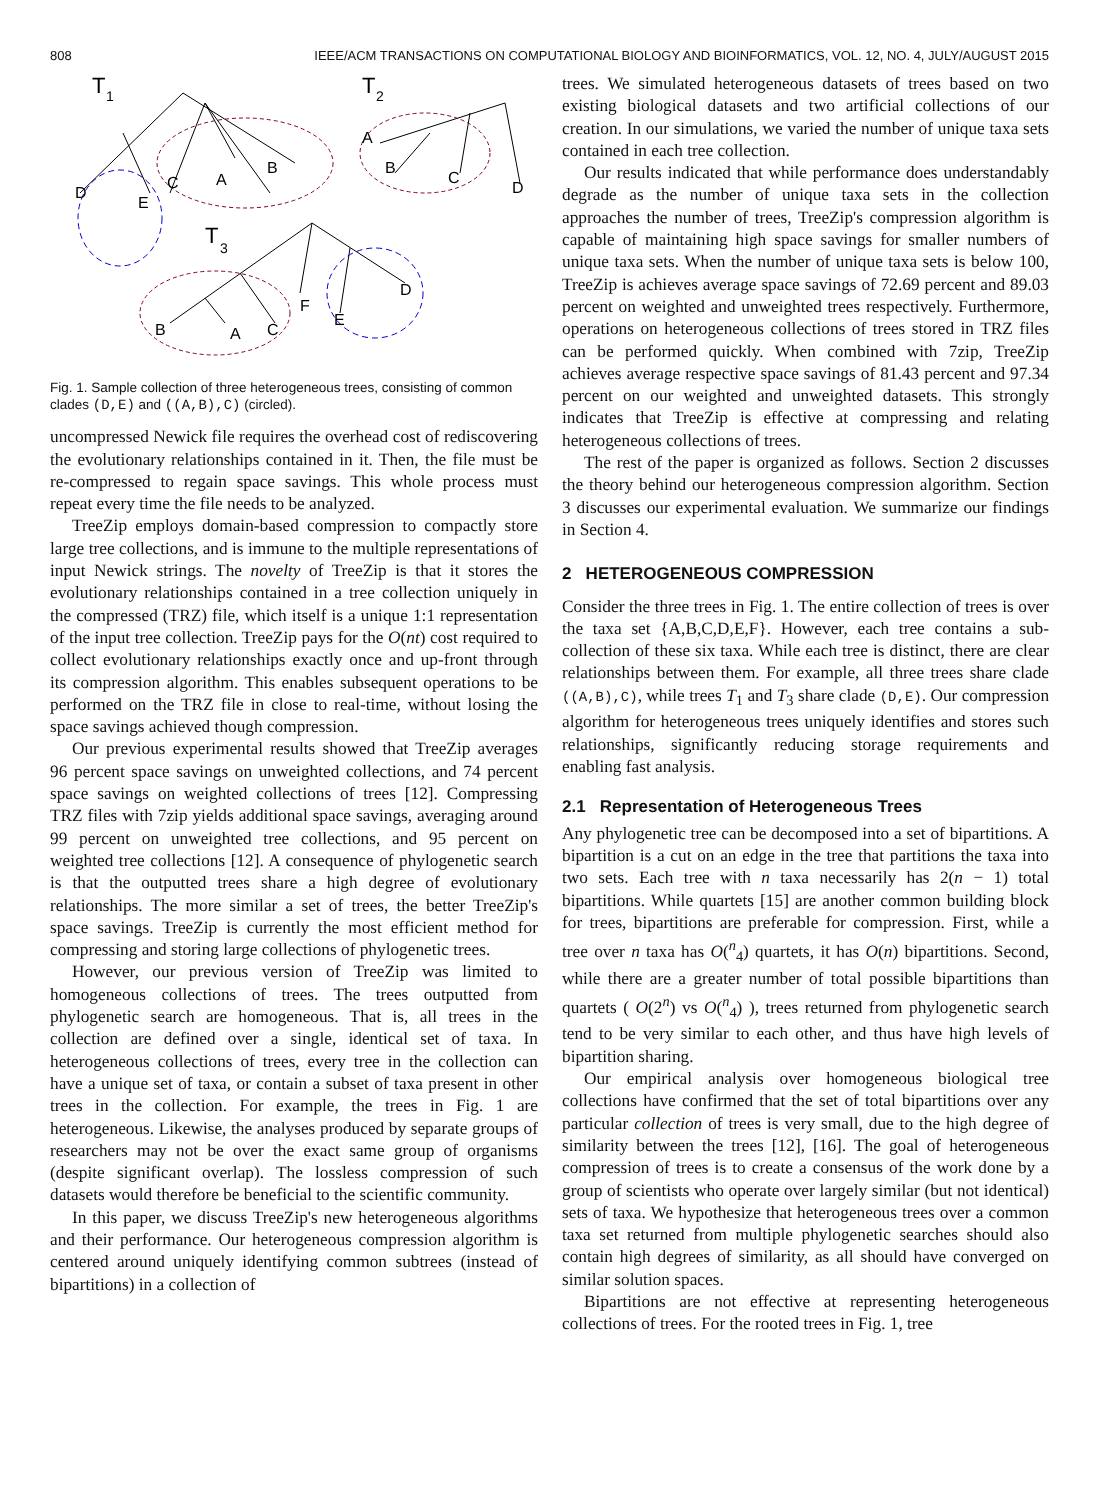808 IEEE/ACM TRANSACTIONS ON COMPUTATIONAL BIOLOGY AND BIOINFORMATICS, VOL. 12, NO. 4, JULY/AUGUST 2015
T
1
D
E
C
A
B
T
2
A
B
C
D
T
3
B
A
C
F
E
D
Fig. 1. Sample collection of three heterogeneous trees, consisting of common clades (D,E) and ((A,B),C) (circled).
uncompressed Newick file requires the overhead cost of rediscovering the evolutionary relationships contained in it. Then, the file must be re-compressed to regain space savings. This whole process must repeat every time the file needs to be analyzed.
TreeZip employs domain-based compression to compactly store large tree collections, and is immune to the multiple representations of input Newick strings. The novelty of TreeZip is that it stores the evolutionary relationships contained in a tree collection uniquely in the compressed (TRZ) file, which itself is a unique 1:1 representation of the input tree collection. TreeZip pays for the O(nt) cost required to collect evolutionary relationships exactly once and up-front through its compression algorithm. This enables subsequent operations to be performed on the TRZ file in close to real-time, without losing the space savings achieved though compression.
Our previous experimental results showed that TreeZip averages 96 percent space savings on unweighted collections, and 74 percent space savings on weighted collections of trees [12]. Compressing TRZ files with 7zip yields additional space savings, averaging around 99 percent on unweighted tree collections, and 95 percent on weighted tree collections [12]. A consequence of phylogenetic search is that the outputted trees share a high degree of evolutionary relationships. The more similar a set of trees, the better TreeZip's space savings. TreeZip is currently the most efficient method for compressing and storing large collections of phylogenetic trees.
However, our previous version of TreeZip was limited to homogeneous collections of trees. The trees outputted from phylogenetic search are homogeneous. That is, all trees in the collection are defined over a single, identical set of taxa. In heterogeneous collections of trees, every tree in the collection can have a unique set of taxa, or contain a subset of taxa present in other trees in the collection. For example, the trees in Fig. 1 are heterogeneous. Likewise, the analyses produced by separate groups of researchers may not be over the exact same group of organisms (despite significant overlap). The lossless compression of such datasets would therefore be beneficial to the scientific community.
In this paper, we discuss TreeZip's new heterogeneous algorithms and their performance. Our heterogeneous compression algorithm is centered around uniquely identifying common subtrees (instead of bipartitions) in a collection of
trees. We simulated heterogeneous datasets of trees based on two existing biological datasets and two artificial collections of our creation. In our simulations, we varied the number of unique taxa sets contained in each tree collection.
Our results indicated that while performance does understandably degrade as the number of unique taxa sets in the collection approaches the number of trees, TreeZip's compression algorithm is capable of maintaining high space savings for smaller numbers of unique taxa sets. When the number of unique taxa sets is below 100, TreeZip is achieves average space savings of 72.69 percent and 89.03 percent on weighted and unweighted trees respectively. Furthermore, operations on heterogeneous collections of trees stored in TRZ files can be performed quickly. When combined with 7zip, TreeZip achieves average respective space savings of 81.43 percent and 97.34 percent on our weighted and unweighted datasets. This strongly indicates that TreeZip is effective at compressing and relating heterogeneous collections of trees.
The rest of the paper is organized as follows. Section 2 discusses the theory behind our heterogeneous compression algorithm. Section 3 discusses our experimental evaluation. We summarize our findings in Section 4.
2 HETEROGENEOUS COMPRESSION
Consider the three trees in Fig. 1. The entire collection of trees is over the taxa set {A,B,C,D,E,F}. However, each tree contains a sub-collection of these six taxa. While each tree is distinct, there are clear relationships between them. For example, all three trees share clade ((A,B),C), while trees T<sub>1</sub> and T<sub>3</sub> share clade (D,E). Our compression algorithm for heterogeneous trees uniquely identifies and stores such relationships, significantly reducing storage requirements and enabling fast analysis.
2.1 Representation of Heterogeneous Trees
Any phylogenetic tree can be decomposed into a set of bipartitions. A bipartition is a cut on an edge in the tree that partitions the taxa into two sets. Each tree with n taxa necessarily has 2(n − 1) total bipartitions. While quartets [15] are another common building block for trees, bipartitions are preferable for compression. First, while a tree over n taxa has O(<sup>n</sup><sub>4</sub>) quartets, it has O(n) bipartitions. Second, while there are a greater number of total possible bipartitions than quartets ( O(2<sup>n</sup>) vs O(<sup>n</sup><sub>4</sub>) ), trees returned from phylogenetic search tend to be very similar to each other, and thus have high levels of bipartition sharing.
Our empirical analysis over homogeneous biological tree collections have confirmed that the set of total bipartitions over any particular collection of trees is very small, due to the high degree of similarity between the trees [12], [16]. The goal of heterogeneous compression of trees is to create a consensus of the work done by a group of scientists who operate over largely similar (but not identical) sets of taxa. We hypothesize that heterogeneous trees over a common taxa set returned from multiple phylogenetic searches should also contain high degrees of similarity, as all should have converged on similar solution spaces.
Bipartitions are not effective at representing heterogeneous collections of trees. For the rooted trees in Fig. 1, tree